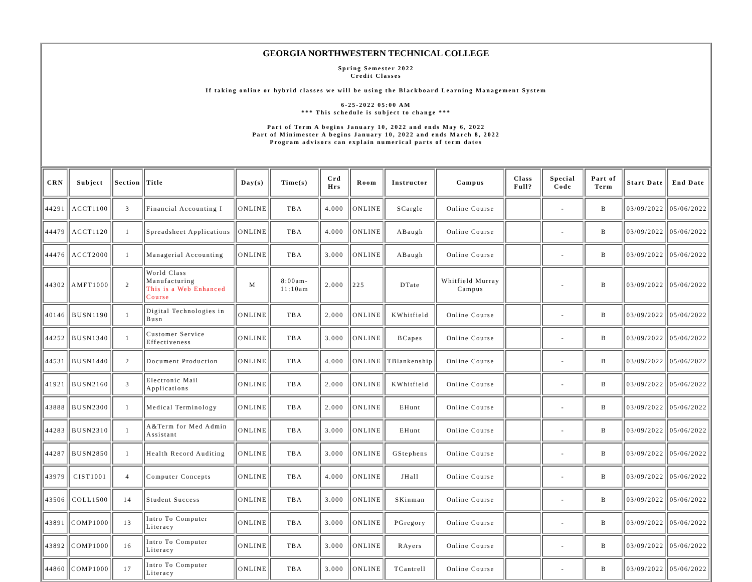GEORGIA NORTHWESTERN TECHNICAL COLLEGE
Spring Semester 2022
Credit Classes
If taking online or hybrid classes we will be using the Blackboard Learning Management System
6-25-2022 05:00 AM
*** This schedule is subject to change ***
Part of Term A begins January 10, 2022 and ends May 6, 2022
Part of Minimester A begins January 10, 2022 and ends March 8, 2022
Program advisors can explain numerical parts of term dates
| CRN | Subject | Section | Title | Day(s) | Time(s) | Crd Hrs | Room | Instructor | Campus | Class Full? | Special Code | Part of Term | Start Date | End Date |
| --- | --- | --- | --- | --- | --- | --- | --- | --- | --- | --- | --- | --- | --- | --- |
| 44291 | ACCT1100 | 3 | Financial Accounting I | ONLINE | TBA | 4.000 | ONLINE | SCargle | Online Course | | - | B | 03/09/2022 | 05/06/2022 |
| 44479 | ACCT1120 | 1 | Spreadsheet Applications | ONLINE | TBA | 4.000 | ONLINE | ABaugh | Online Course | | - | B | 03/09/2022 | 05/06/2022 |
| 44476 | ACCT2000 | 1 | Managerial Accounting | ONLINE | TBA | 3.000 | ONLINE | ABaugh | Online Course | | - | B | 03/09/2022 | 05/06/2022 |
| 44302 | AMFT1000 | 2 | World Class Manufacturing This is a Web Enhanced Course | M | 8:00am-11:10am | 2.000 | 225 | DTate | Whitfield Murray Campus | | - | B | 03/09/2022 | 05/06/2022 |
| 40146 | BUSN1190 | 1 | Digital Technologies in Busn | ONLINE | TBA | 2.000 | ONLINE | KWhitfield | Online Course | | - | B | 03/09/2022 | 05/06/2022 |
| 44252 | BUSN1340 | 1 | Customer Service Effectiveness | ONLINE | TBA | 3.000 | ONLINE | BCapes | Online Course | | - | B | 03/09/2022 | 05/06/2022 |
| 44531 | BUSN1440 | 2 | Document Production | ONLINE | TBA | 4.000 | ONLINE | TBlankenship | Online Course | | - | B | 03/09/2022 | 05/06/2022 |
| 41921 | BUSN2160 | 3 | Electronic Mail Applications | ONLINE | TBA | 2.000 | ONLINE | KWhitfield | Online Course | | - | B | 03/09/2022 | 05/06/2022 |
| 43888 | BUSN2300 | 1 | Medical Terminology | ONLINE | TBA | 2.000 | ONLINE | EHunt | Online Course | | - | B | 03/09/2022 | 05/06/2022 |
| 44283 | BUSN2310 | 1 | A&Term for Med Admin Assistant | ONLINE | TBA | 3.000 | ONLINE | EHunt | Online Course | | - | B | 03/09/2022 | 05/06/2022 |
| 44287 | BUSN2850 | 1 | Health Record Auditing | ONLINE | TBA | 3.000 | ONLINE | GStephens | Online Course | | - | B | 03/09/2022 | 05/06/2022 |
| 43979 | CIST1001 | 4 | Computer Concepts | ONLINE | TBA | 4.000 | ONLINE | JHall | Online Course | | - | B | 03/09/2022 | 05/06/2022 |
| 43506 | COLL1500 | 14 | Student Success | ONLINE | TBA | 3.000 | ONLINE | SKinman | Online Course | | - | B | 03/09/2022 | 05/06/2022 |
| 43891 | COMP1000 | 13 | Intro To Computer Literacy | ONLINE | TBA | 3.000 | ONLINE | PGregory | Online Course | | - | B | 03/09/2022 | 05/06/2022 |
| 43892 | COMP1000 | 16 | Intro To Computer Literacy | ONLINE | TBA | 3.000 | ONLINE | RAyers | Online Course | | - | B | 03/09/2022 | 05/06/2022 |
| 44860 | COMP1000 | 17 | Intro To Computer Literacy | ONLINE | TBA | 3.000 | ONLINE | TCantrell | Online Course | | - | B | 03/09/2022 | 05/06/2022 |